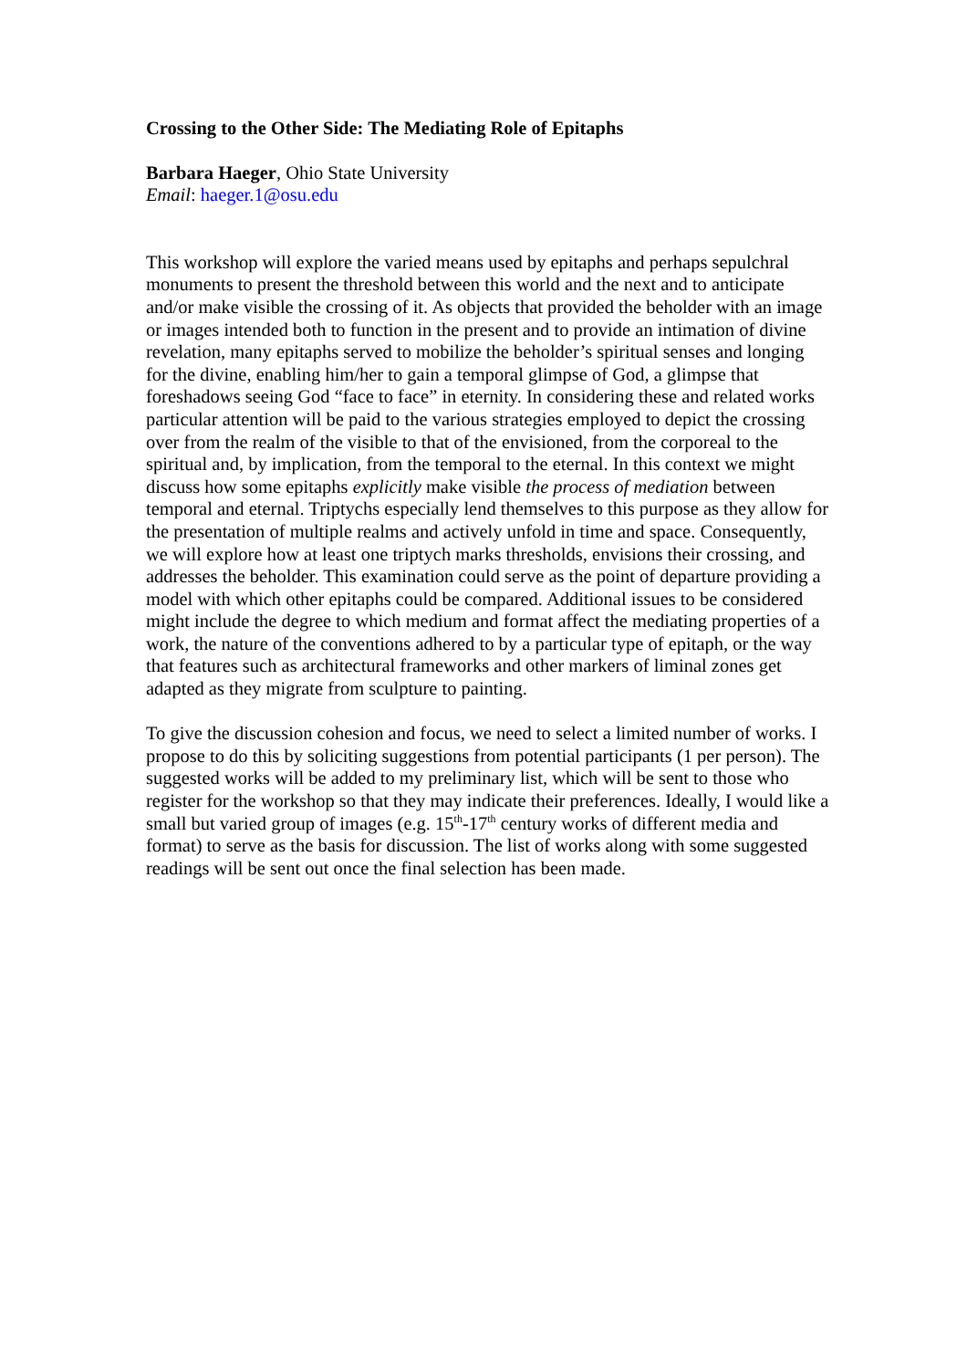Crossing to the Other Side: The Mediating Role of Epitaphs
Barbara Haeger, Ohio State University
Email: haeger.1@osu.edu
This workshop will explore the varied means used by epitaphs and perhaps sepulchral monuments to present the threshold between this world and the next and to anticipate and/or make visible the crossing of it. As objects that provided the beholder with an image or images intended both to function in the present and to provide an intimation of divine revelation, many epitaphs served to mobilize the beholder’s spiritual senses and longing for the divine, enabling him/her to gain a temporal glimpse of God, a glimpse that foreshadows seeing God “face to face” in eternity. In considering these and related works particular attention will be paid to the various strategies employed to depict the crossing over from the realm of the visible to that of the envisioned, from the corporeal to the spiritual and, by implication, from the temporal to the eternal. In this context we might discuss how some epitaphs explicitly make visible the process of mediation between temporal and eternal. Triptychs especially lend themselves to this purpose as they allow for the presentation of multiple realms and actively unfold in time and space. Consequently, we will explore how at least one triptych marks thresholds, envisions their crossing, and addresses the beholder. This examination could serve as the point of departure providing a model with which other epitaphs could be compared. Additional issues to be considered might include the degree to which medium and format affect the mediating properties of a work, the nature of the conventions adhered to by a particular type of epitaph, or the way that features such as architectural frameworks and other markers of liminal zones get adapted as they migrate from sculpture to painting.
To give the discussion cohesion and focus, we need to select a limited number of works. I propose to do this by soliciting suggestions from potential participants (1 per person). The suggested works will be added to my preliminary list, which will be sent to those who register for the workshop so that they may indicate their preferences. Ideally, I would like a small but varied group of images (e.g. 15<sup>th</sup>-17<sup>th</sup> century works of different media and format) to serve as the basis for discussion. The list of works along with some suggested readings will be sent out once the final selection has been made.